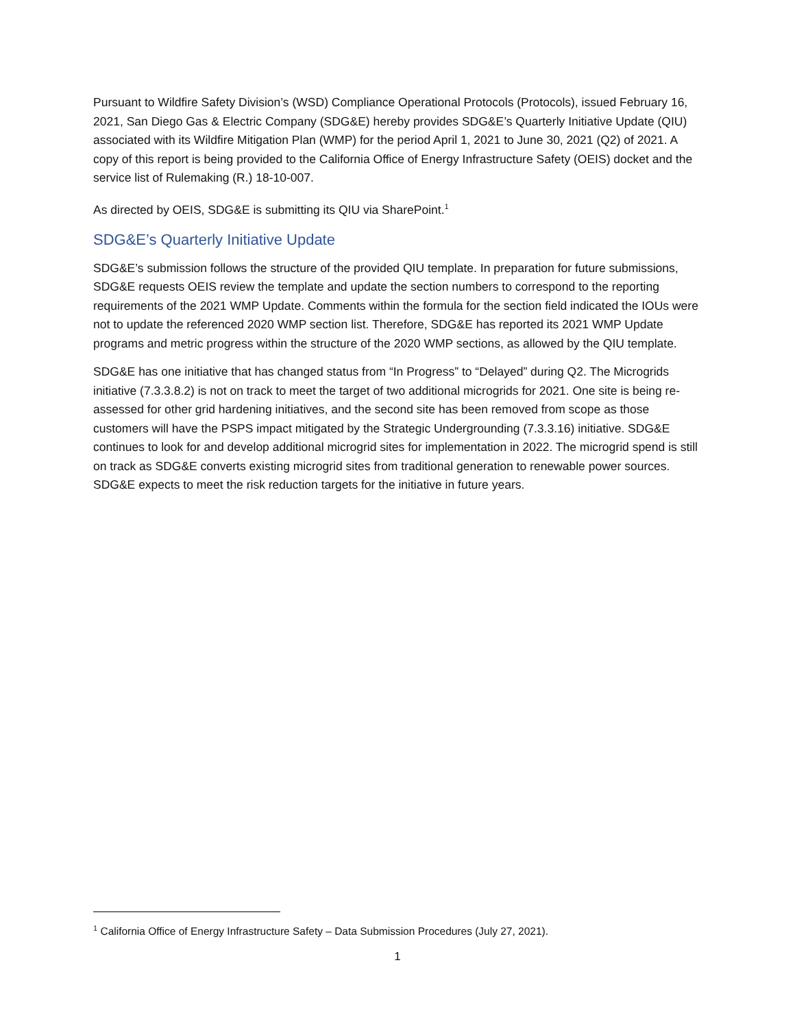Pursuant to Wildfire Safety Division’s (WSD) Compliance Operational Protocols (Protocols), issued February 16, 2021, San Diego Gas & Electric Company (SDG&E) hereby provides SDG&E’s Quarterly Initiative Update (QIU) associated with its Wildfire Mitigation Plan (WMP) for the period April 1, 2021 to June 30, 2021 (Q2) of 2021. A copy of this report is being provided to the California Office of Energy Infrastructure Safety (OEIS) docket and the service list of Rulemaking (R.) 18-10-007.
As directed by OEIS, SDG&E is submitting its QIU via SharePoint.<sup>1</sup>
SDG&E’s Quarterly Initiative Update
SDG&E’s submission follows the structure of the provided QIU template. In preparation for future submissions, SDG&E requests OEIS review the template and update the section numbers to correspond to the reporting requirements of the 2021 WMP Update. Comments within the formula for the section field indicated the IOUs were not to update the referenced 2020 WMP section list. Therefore, SDG&E has reported its 2021 WMP Update programs and metric progress within the structure of the 2020 WMP sections, as allowed by the QIU template.
SDG&E has one initiative that has changed status from “In Progress” to “Delayed” during Q2. The Microgrids initiative (7.3.3.8.2) is not on track to meet the target of two additional microgrids for 2021. One site is being re-assessed for other grid hardening initiatives, and the second site has been removed from scope as those customers will have the PSPS impact mitigated by the Strategic Undergrounding (7.3.3.16) initiative. SDG&E continues to look for and develop additional microgrid sites for implementation in 2022. The microgrid spend is still on track as SDG&E converts existing microgrid sites from traditional generation to renewable power sources. SDG&E expects to meet the risk reduction targets for the initiative in future years.
<sup>1</sup> California Office of Energy Infrastructure Safety – Data Submission Procedures (July 27, 2021).
1